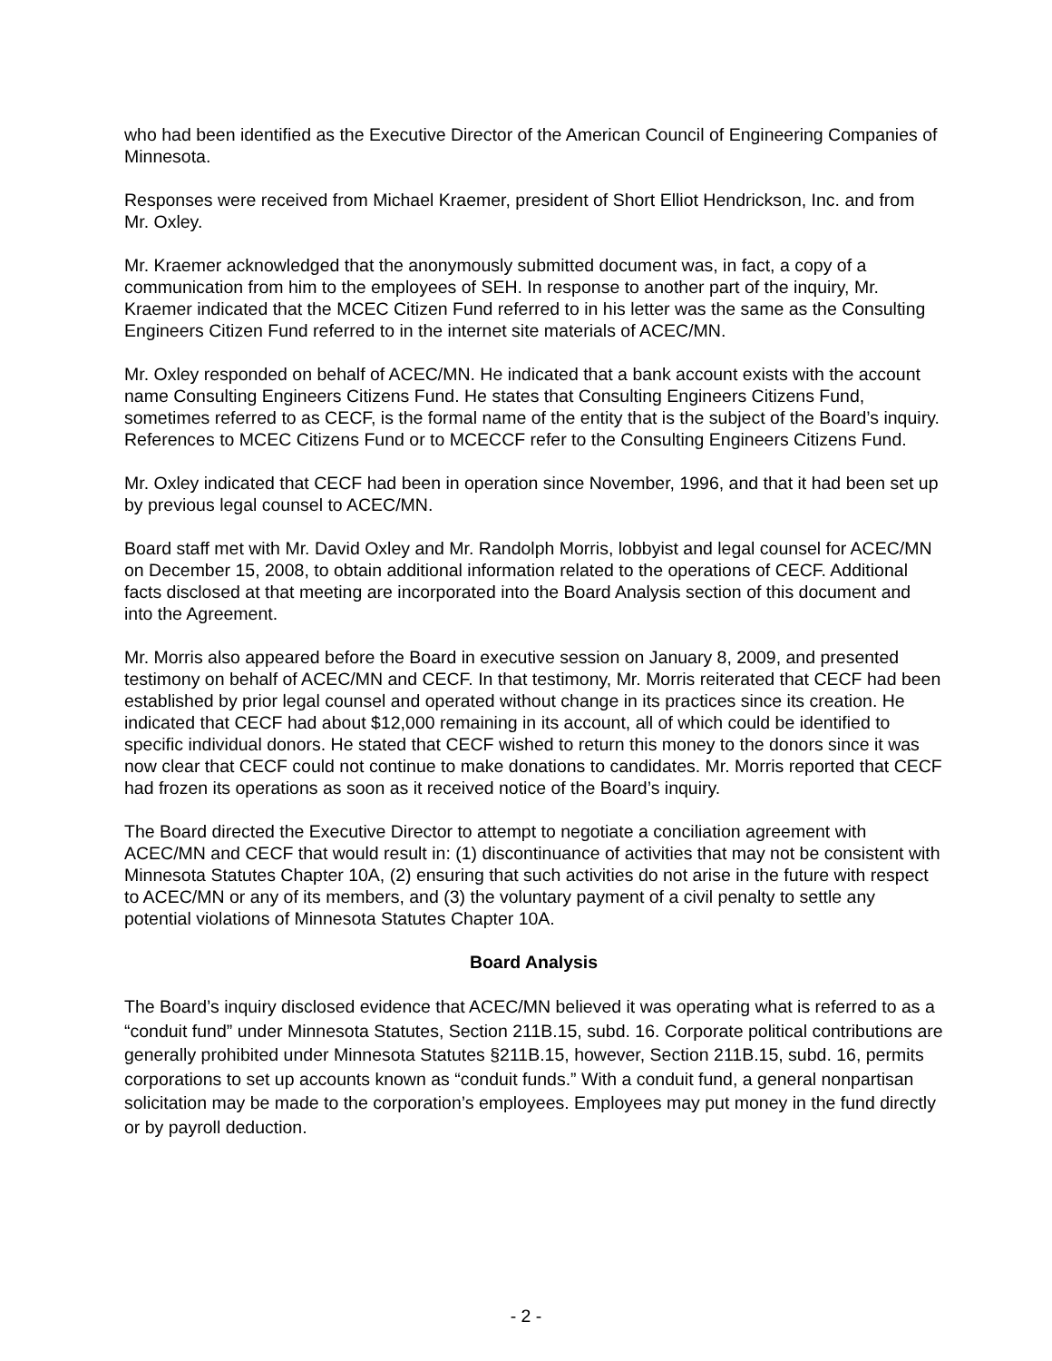who had been identified as the Executive Director of the American Council of Engineering Companies of Minnesota.
Responses were received from Michael Kraemer, president of Short Elliot Hendrickson, Inc. and from Mr. Oxley.
Mr. Kraemer acknowledged that the anonymously submitted document was, in fact, a copy of a communication from him to the employees of SEH. In response to another part of the inquiry, Mr. Kraemer indicated that the MCEC Citizen Fund referred to in his letter was the same as the Consulting Engineers Citizen Fund referred to in the internet site materials of ACEC/MN.
Mr. Oxley responded on behalf of ACEC/MN. He indicated that a bank account exists with the account name Consulting Engineers Citizens Fund. He states that Consulting Engineers Citizens Fund, sometimes referred to as CECF, is the formal name of the entity that is the subject of the Board’s inquiry. References to MCEC Citizens Fund or to MCECCF refer to the Consulting Engineers Citizens Fund.
Mr. Oxley indicated that CECF had been in operation since November, 1996, and that it had been set up by previous legal counsel to ACEC/MN.
Board staff met with Mr. David Oxley and Mr. Randolph Morris, lobbyist and legal counsel for ACEC/MN on December 15, 2008, to obtain additional information related to the operations of CECF. Additional facts disclosed at that meeting are incorporated into the Board Analysis section of this document and into the Agreement.
Mr. Morris also appeared before the Board in executive session on January 8, 2009, and presented testimony on behalf of ACEC/MN and CECF. In that testimony, Mr. Morris reiterated that CECF had been established by prior legal counsel and operated without change in its practices since its creation. He indicated that CECF had about $12,000 remaining in its account, all of which could be identified to specific individual donors. He stated that CECF wished to return this money to the donors since it was now clear that CECF could not continue to make donations to candidates. Mr. Morris reported that CECF had frozen its operations as soon as it received notice of the Board’s inquiry.
The Board directed the Executive Director to attempt to negotiate a conciliation agreement with ACEC/MN and CECF that would result in: (1) discontinuance of activities that may not be consistent with Minnesota Statutes Chapter 10A, (2) ensuring that such activities do not arise in the future with respect to ACEC/MN or any of its members, and (3) the voluntary payment of a civil penalty to settle any potential violations of Minnesota Statutes Chapter 10A.
Board Analysis
The Board’s inquiry disclosed evidence that ACEC/MN believed it was operating what is referred to as a “conduit fund” under Minnesota Statutes, Section 211B.15, subd. 16. Corporate political contributions are generally prohibited under Minnesota Statutes §211B.15, however, Section 211B.15, subd. 16, permits corporations to set up accounts known as “conduit funds.” With a conduit fund, a general nonpartisan solicitation may be made to the corporation’s employees. Employees may put money in the fund directly or by payroll deduction.
- 2 -